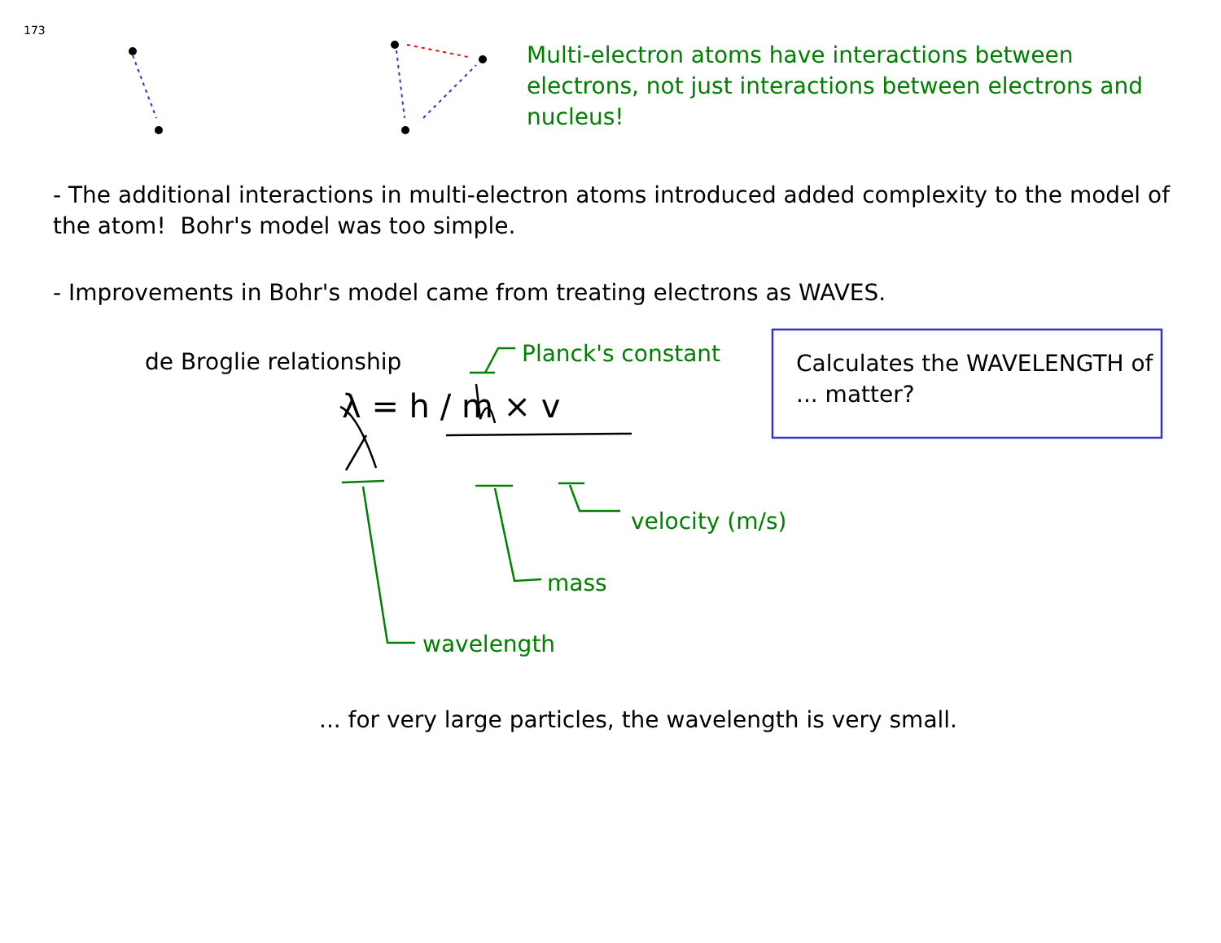173
Multi-electron atoms have interactions between electrons, not just interactions between electrons and nucleus!
- The additional interactions in multi-electron atoms introduced added complexity to the model of the atom! Bohr's model was too simple.
- Improvements in Bohr's model came from treating electrons as WAVES.
de Broglie relationship Planck's constant
Calculates the WAVELENGTH of ... matter?
λ = h / m × v
velocity (m/s)
mass
wavelength
... for very large particles, the wavelength is very small.